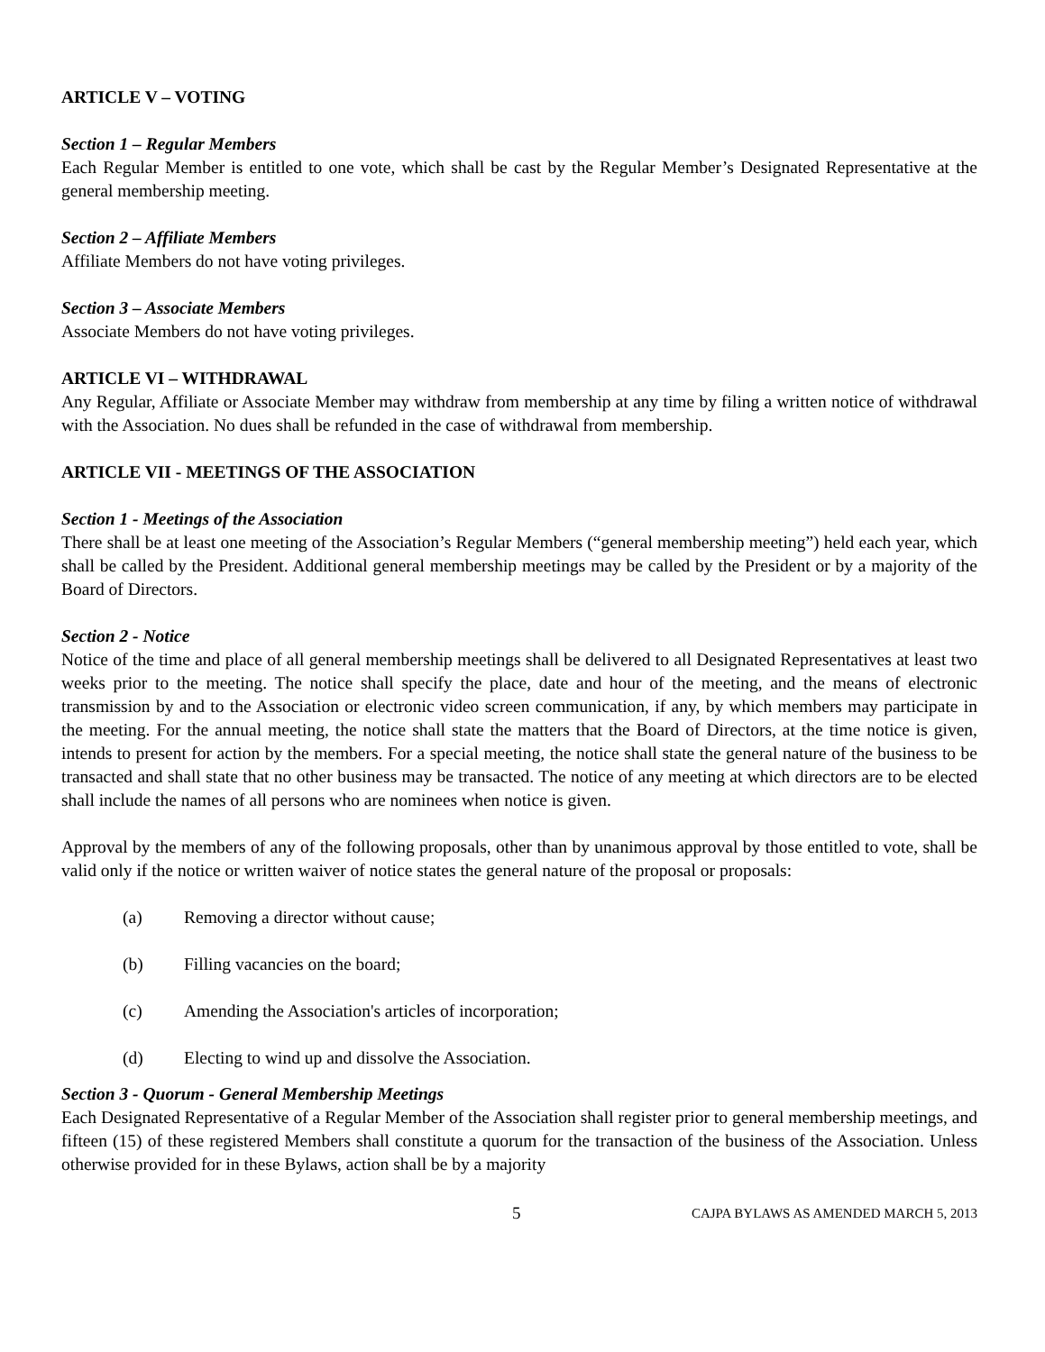ARTICLE V – VOTING
Section 1 – Regular Members
Each Regular Member is entitled to one vote, which shall be cast by the Regular Member’s Designated Representative at the general membership meeting.
Section 2 – Affiliate Members
Affiliate Members do not have voting privileges.
Section 3 – Associate Members
Associate Members do not have voting privileges.
ARTICLE VI – WITHDRAWAL
Any Regular, Affiliate or Associate Member may withdraw from membership at any time by filing a written notice of withdrawal with the Association. No dues shall be refunded in the case of withdrawal from membership.
ARTICLE VII - MEETINGS OF THE ASSOCIATION
Section 1 - Meetings of the Association
There shall be at least one meeting of the Association’s Regular Members (“general membership meeting”) held each year, which shall be called by the President. Additional general membership meetings may be called by the President or by a majority of the Board of Directors.
Section 2 - Notice
Notice of the time and place of all general membership meetings shall be delivered to all Designated Representatives at least two weeks prior to the meeting. The notice shall specify the place, date and hour of the meeting, and the means of electronic transmission by and to the Association or electronic video screen communication, if any, by which members may participate in the meeting. For the annual meeting, the notice shall state the matters that the Board of Directors, at the time notice is given, intends to present for action by the members. For a special meeting, the notice shall state the general nature of the business to be transacted and shall state that no other business may be transacted. The notice of any meeting at which directors are to be elected shall include the names of all persons who are nominees when notice is given.
Approval by the members of any of the following proposals, other than by unanimous approval by those entitled to vote, shall be valid only if the notice or written waiver of notice states the general nature of the proposal or proposals:
(a) Removing a director without cause;
(b) Filling vacancies on the board;
(c) Amending the Association's articles of incorporation;
(d) Electing to wind up and dissolve the Association.
Section 3 - Quorum - General Membership Meetings
Each Designated Representative of a Regular Member of the Association shall register prior to general membership meetings, and fifteen (15) of these registered Members shall constitute a quorum for the transaction of the business of the Association. Unless otherwise provided for in these Bylaws, action shall be by a majority
5 CAJPA BYLAWS AS AMENDED MARCH 5, 2013